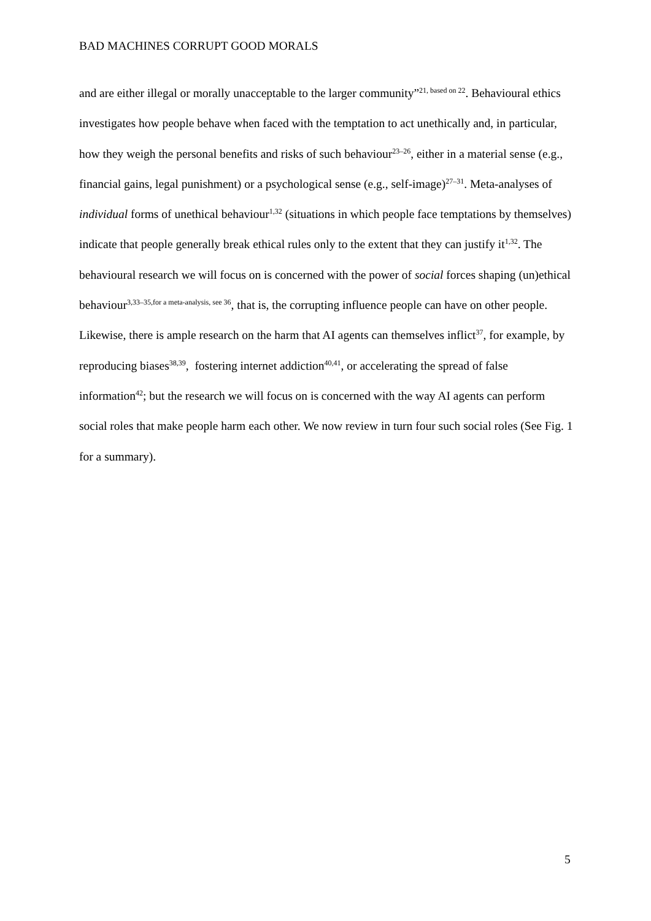BAD MACHINES CORRUPT GOOD MORALS
and are either illegal or morally unacceptable to the larger community”<sup>21, based on 22</sup>. Behavioural ethics investigates how people behave when faced with the temptation to act unethically and, in particular, how they weigh the personal benefits and risks of such behaviour<sup>23–26</sup>, either in a material sense (e.g., financial gains, legal punishment) or a psychological sense (e.g., self-image)<sup>27–31</sup>. Meta-analyses of individual forms of unethical behaviour<sup>1,32</sup> (situations in which people face temptations by themselves) indicate that people generally break ethical rules only to the extent that they can justify it<sup>1,32</sup>. The behavioural research we will focus on is concerned with the power of social forces shaping (un)ethical behaviour<sup>3,33–35,for a meta-analysis, see 36</sup>, that is, the corrupting influence people can have on other people. Likewise, there is ample research on the harm that AI agents can themselves inflict<sup>37</sup>, for example, by reproducing biases<sup>38,39</sup>, fostering internet addiction<sup>40,41</sup>, or accelerating the spread of false information<sup>42</sup>; but the research we will focus on is concerned with the way AI agents can perform social roles that make people harm each other. We now review in turn four such social roles (See Fig. 1 for a summary).
5